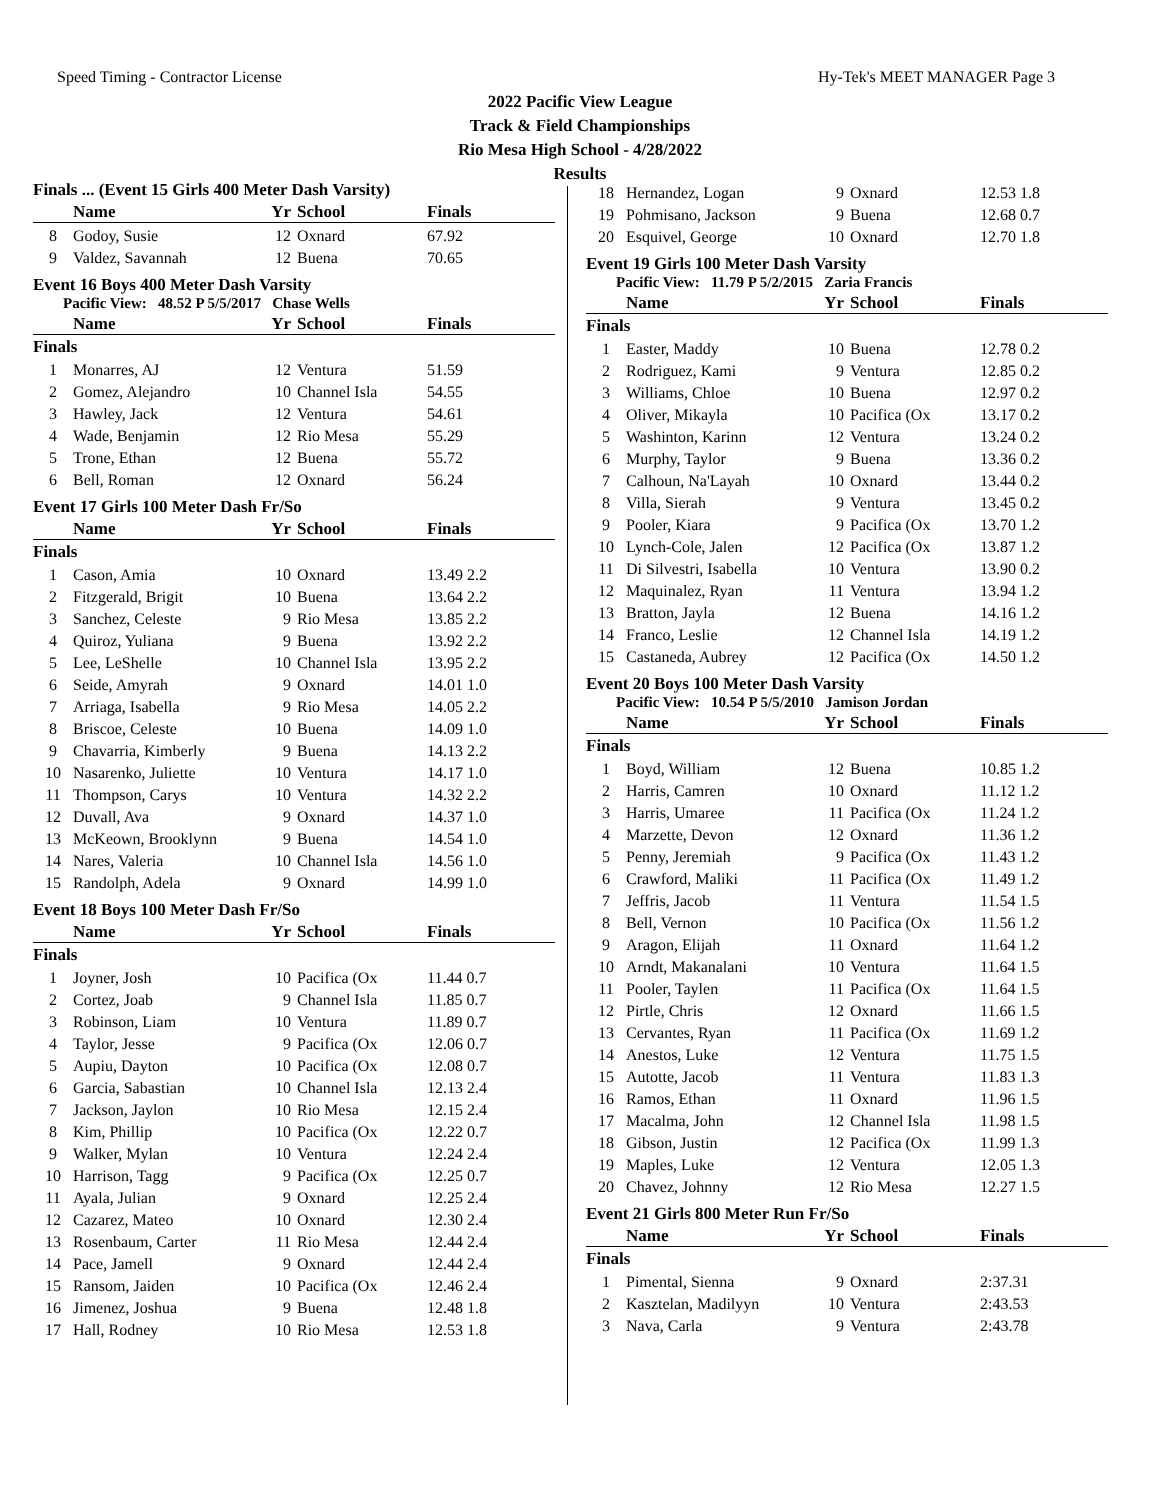Speed Timing - Contractor License Hy-Tek's MEET MANAGER Page 3
2022 Pacific View League
Track & Field Championships
Rio Mesa High School - 4/28/2022
Results
Finals ... (Event 15 Girls 400 Meter Dash Varsity)
| | Name | Yr | School | Finals |
| --- | --- | --- | --- | --- |
| 8 | Godoy, Susie | 12 | Oxnard | 67.92 |
| 9 | Valdez, Savannah | 12 | Buena | 70.65 |
Event 16 Boys 400 Meter Dash Varsity
Pacific View: 48.52 P 5/5/2017 Chase Wells
| | Name | Yr | School | Finals |
| --- | --- | --- | --- | --- |
| Finals | | | | |
| 1 | Monarres, AJ | 12 | Ventura | 51.59 |
| 2 | Gomez, Alejandro | 10 | Channel Isla | 54.55 |
| 3 | Hawley, Jack | 12 | Ventura | 54.61 |
| 4 | Wade, Benjamin | 12 | Rio Mesa | 55.29 |
| 5 | Trone, Ethan | 12 | Buena | 55.72 |
| 6 | Bell, Roman | 12 | Oxnard | 56.24 |
Event 17 Girls 100 Meter Dash Fr/So
| | Name | Yr | School | Finals |
| --- | --- | --- | --- | --- |
| Finals | | | | |
| 1 | Cason, Amia | 10 | Oxnard | 13.49 2.2 |
| 2 | Fitzgerald, Brigit | 10 | Buena | 13.64 2.2 |
| 3 | Sanchez, Celeste | 9 | Rio Mesa | 13.85 2.2 |
| 4 | Quiroz, Yuliana | 9 | Buena | 13.92 2.2 |
| 5 | Lee, LeShelle | 10 | Channel Isla | 13.95 2.2 |
| 6 | Seide, Amyrah | 9 | Oxnard | 14.01 1.0 |
| 7 | Arriaga, Isabella | 9 | Rio Mesa | 14.05 2.2 |
| 8 | Briscoe, Celeste | 10 | Buena | 14.09 1.0 |
| 9 | Chavarria, Kimberly | 9 | Buena | 14.13 2.2 |
| 10 | Nasarenko, Juliette | 10 | Ventura | 14.17 1.0 |
| 11 | Thompson, Carys | 10 | Ventura | 14.32 2.2 |
| 12 | Duvall, Ava | 9 | Oxnard | 14.37 1.0 |
| 13 | McKeown, Brooklynn | 9 | Buena | 14.54 1.0 |
| 14 | Nares, Valeria | 10 | Channel Isla | 14.56 1.0 |
| 15 | Randolph, Adela | 9 | Oxnard | 14.99 1.0 |
Event 18 Boys 100 Meter Dash Fr/So
| | Name | Yr | School | Finals |
| --- | --- | --- | --- | --- |
| Finals | | | | |
| 1 | Joyner, Josh | 10 | Pacifica (Ox | 11.44 0.7 |
| 2 | Cortez, Joab | 9 | Channel Isla | 11.85 0.7 |
| 3 | Robinson, Liam | 10 | Ventura | 11.89 0.7 |
| 4 | Taylor, Jesse | 9 | Pacifica (Ox | 12.06 0.7 |
| 5 | Aupiu, Dayton | 10 | Pacifica (Ox | 12.08 0.7 |
| 6 | Garcia, Sabastian | 10 | Channel Isla | 12.13 2.4 |
| 7 | Jackson, Jaylon | 10 | Rio Mesa | 12.15 2.4 |
| 8 | Kim, Phillip | 10 | Pacifica (Ox | 12.22 0.7 |
| 9 | Walker, Mylan | 10 | Ventura | 12.24 2.4 |
| 10 | Harrison, Tagg | 9 | Pacifica (Ox | 12.25 0.7 |
| 11 | Ayala, Julian | 9 | Oxnard | 12.25 2.4 |
| 12 | Cazarez, Mateo | 10 | Oxnard | 12.30 2.4 |
| 13 | Rosenbaum, Carter | 11 | Rio Mesa | 12.44 2.4 |
| 14 | Pace, Jamell | 9 | Oxnard | 12.44 2.4 |
| 15 | Ransom, Jaiden | 10 | Pacifica (Ox | 12.46 2.4 |
| 16 | Jimenez, Joshua | 9 | Buena | 12.48 1.8 |
| 17 | Hall, Rodney | 10 | Rio Mesa | 12.53 1.8 |
| 18 | Hernandez, Logan | 9 | Oxnard | 12.53 1.8 |
| 19 | Pohmisano, Jackson | 9 | Buena | 12.68 0.7 |
| 20 | Esquivel, George | 10 | Oxnard | 12.70 1.8 |
Event 19 Girls 100 Meter Dash Varsity
Pacific View: 11.79 P 5/2/2015 Zaria Francis
| | Name | Yr | School | Finals |
| --- | --- | --- | --- | --- |
| Finals | | | | |
| 1 | Easter, Maddy | 10 | Buena | 12.78 0.2 |
| 2 | Rodriguez, Kami | 9 | Ventura | 12.85 0.2 |
| 3 | Williams, Chloe | 10 | Buena | 12.97 0.2 |
| 4 | Oliver, Mikayla | 10 | Pacifica (Ox | 13.17 0.2 |
| 5 | Washinton, Karinn | 12 | Ventura | 13.24 0.2 |
| 6 | Murphy, Taylor | 9 | Buena | 13.36 0.2 |
| 7 | Calhoun, Na'Layah | 10 | Oxnard | 13.44 0.2 |
| 8 | Villa, Sierah | 9 | Ventura | 13.45 0.2 |
| 9 | Pooler, Kiara | 9 | Pacifica (Ox | 13.70 1.2 |
| 10 | Lynch-Cole, Jalen | 12 | Pacifica (Ox | 13.87 1.2 |
| 11 | Di Silvestri, Isabella | 10 | Ventura | 13.90 0.2 |
| 12 | Maquinalez, Ryan | 11 | Ventura | 13.94 1.2 |
| 13 | Bratton, Jayla | 12 | Buena | 14.16 1.2 |
| 14 | Franco, Leslie | 12 | Channel Isla | 14.19 1.2 |
| 15 | Castaneda, Aubrey | 12 | Pacifica (Ox | 14.50 1.2 |
Event 20 Boys 100 Meter Dash Varsity
Pacific View: 10.54 P 5/5/2010 Jamison Jordan
| | Name | Yr | School | Finals |
| --- | --- | --- | --- | --- |
| Finals | | | | |
| 1 | Boyd, William | 12 | Buena | 10.85 1.2 |
| 2 | Harris, Camren | 10 | Oxnard | 11.12 1.2 |
| 3 | Harris, Umaree | 11 | Pacifica (Ox | 11.24 1.2 |
| 4 | Marzette, Devon | 12 | Oxnard | 11.36 1.2 |
| 5 | Penny, Jeremiah | 9 | Pacifica (Ox | 11.43 1.2 |
| 6 | Crawford, Maliki | 11 | Pacifica (Ox | 11.49 1.2 |
| 7 | Jeffris, Jacob | 11 | Ventura | 11.54 1.5 |
| 8 | Bell, Vernon | 10 | Pacifica (Ox | 11.56 1.2 |
| 9 | Aragon, Elijah | 11 | Oxnard | 11.64 1.2 |
| 10 | Arndt, Makanalani | 10 | Ventura | 11.64 1.5 |
| 11 | Pooler, Taylen | 11 | Pacifica (Ox | 11.64 1.5 |
| 12 | Pirtle, Chris | 12 | Oxnard | 11.66 1.5 |
| 13 | Cervantes, Ryan | 11 | Pacifica (Ox | 11.69 1.2 |
| 14 | Anestos, Luke | 12 | Ventura | 11.75 1.5 |
| 15 | Autotte, Jacob | 11 | Ventura | 11.83 1.3 |
| 16 | Ramos, Ethan | 11 | Oxnard | 11.96 1.5 |
| 17 | Macalma, John | 12 | Channel Isla | 11.98 1.5 |
| 18 | Gibson, Justin | 12 | Pacifica (Ox | 11.99 1.3 |
| 19 | Maples, Luke | 12 | Ventura | 12.05 1.3 |
| 20 | Chavez, Johnny | 12 | Rio Mesa | 12.27 1.5 |
Event 21 Girls 800 Meter Run Fr/So
| | Name | Yr | School | Finals |
| --- | --- | --- | --- | --- |
| Finals | | | | |
| 1 | Pimental, Sienna | 9 | Oxnard | 2:37.31 |
| 2 | Kasztelan, Madilyyn | 10 | Ventura | 2:43.53 |
| 3 | Nava, Carla | 9 | Ventura | 2:43.78 |